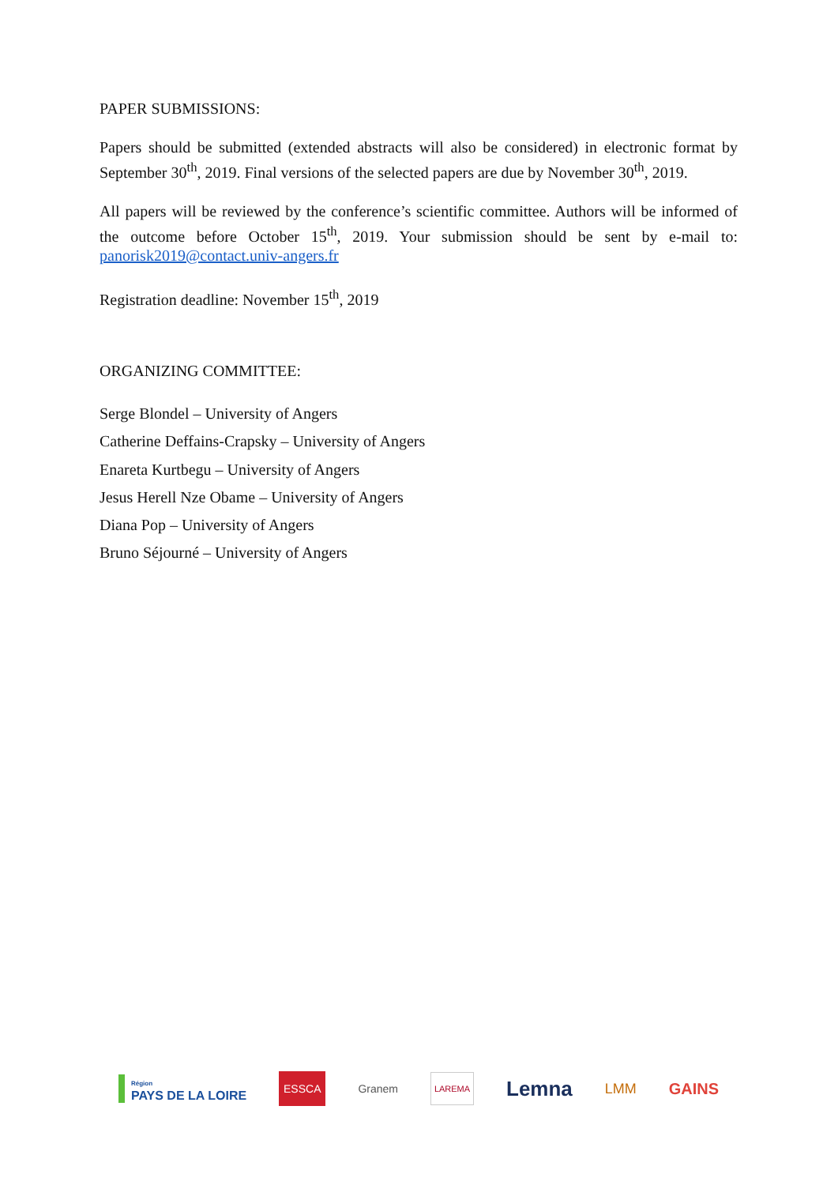PAPER SUBMISSIONS:
Papers should be submitted (extended abstracts will also be considered) in electronic format by September 30<sup>th</sup>, 2019. Final versions of the selected papers are due by November 30<sup>th</sup>, 2019.
All papers will be reviewed by the conference’s scientific committee. Authors will be informed of the outcome before October 15<sup>th</sup>, 2019. Your submission should be sent by e-mail to: panorisk2019@contact.univ-angers.fr
Registration deadline: November 15<sup>th</sup>, 2019
ORGANIZING COMMITTEE:
Serge Blondel – University of Angers
Catherine Deffains-Crapsky – University of Angers
Enareta Kurtbegu – University of Angers
Jesus Herell Nze Obame – University of Angers
Diana Pop – University of Angers
Bruno Séjourné – University of Angers
Région
PAYS DE LA LOIRE
ESSCA
Granem
LAREMA
Lemna
LMM GAINS